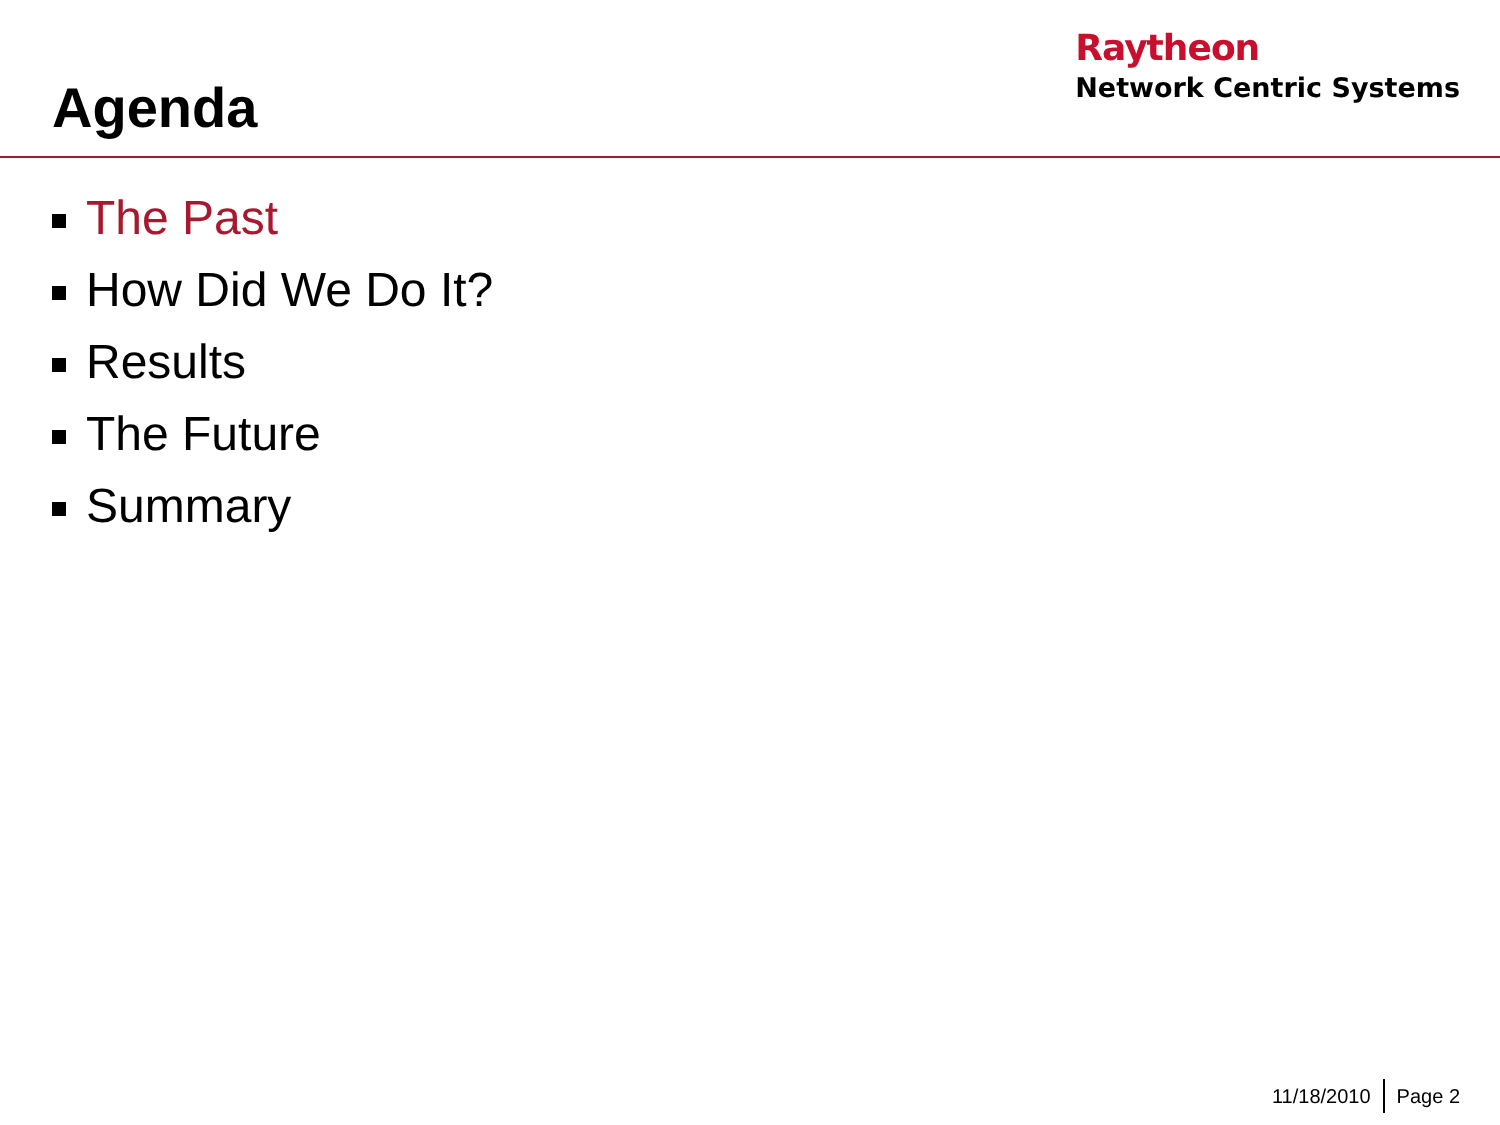Agenda
Raytheon
Network Centric Systems
The Past
How Did We Do It?
Results
The Future
Summary
11/18/2010 Page 2